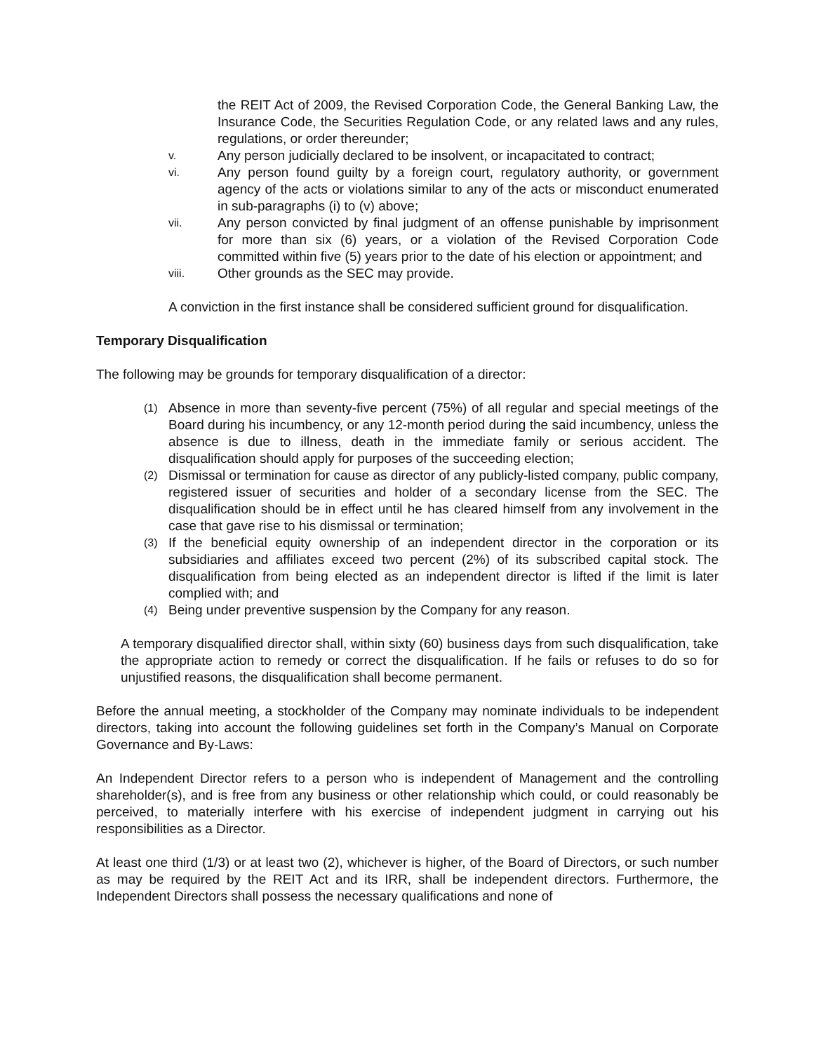the REIT Act of 2009, the Revised Corporation Code, the General Banking Law, the Insurance Code, the Securities Regulation Code, or any related laws and any rules, regulations, or order thereunder;
v. Any person judicially declared to be insolvent, or incapacitated to contract;
vi. Any person found guilty by a foreign court, regulatory authority, or government agency of the acts or violations similar to any of the acts or misconduct enumerated in sub-paragraphs (i) to (v) above;
vii. Any person convicted by final judgment of an offense punishable by imprisonment for more than six (6) years, or a violation of the Revised Corporation Code committed within five (5) years prior to the date of his election or appointment; and
viii. Other grounds as the SEC may provide.
A conviction in the first instance shall be considered sufficient ground for disqualification.
Temporary Disqualification
The following may be grounds for temporary disqualification of a director:
(1) Absence in more than seventy-five percent (75%) of all regular and special meetings of the Board during his incumbency, or any 12-month period during the said incumbency, unless the absence is due to illness, death in the immediate family or serious accident. The disqualification should apply for purposes of the succeeding election;
(2) Dismissal or termination for cause as director of any publicly-listed company, public company, registered issuer of securities and holder of a secondary license from the SEC. The disqualification should be in effect until he has cleared himself from any involvement in the case that gave rise to his dismissal or termination;
(3) If the beneficial equity ownership of an independent director in the corporation or its subsidiaries and affiliates exceed two percent (2%) of its subscribed capital stock. The disqualification from being elected as an independent director is lifted if the limit is later complied with; and
(4) Being under preventive suspension by the Company for any reason.
A temporary disqualified director shall, within sixty (60) business days from such disqualification, take the appropriate action to remedy or correct the disqualification. If he fails or refuses to do so for unjustified reasons, the disqualification shall become permanent.
Before the annual meeting, a stockholder of the Company may nominate individuals to be independent directors, taking into account the following guidelines set forth in the Company’s Manual on Corporate Governance and By-Laws:
An Independent Director refers to a person who is independent of Management and the controlling shareholder(s), and is free from any business or other relationship which could, or could reasonably be perceived, to materially interfere with his exercise of independent judgment in carrying out his responsibilities as a Director.
At least one third (1/3) or at least two (2), whichever is higher, of the Board of Directors, or such number as may be required by the REIT Act and its IRR, shall be independent directors. Furthermore, the Independent Directors shall possess the necessary qualifications and none of